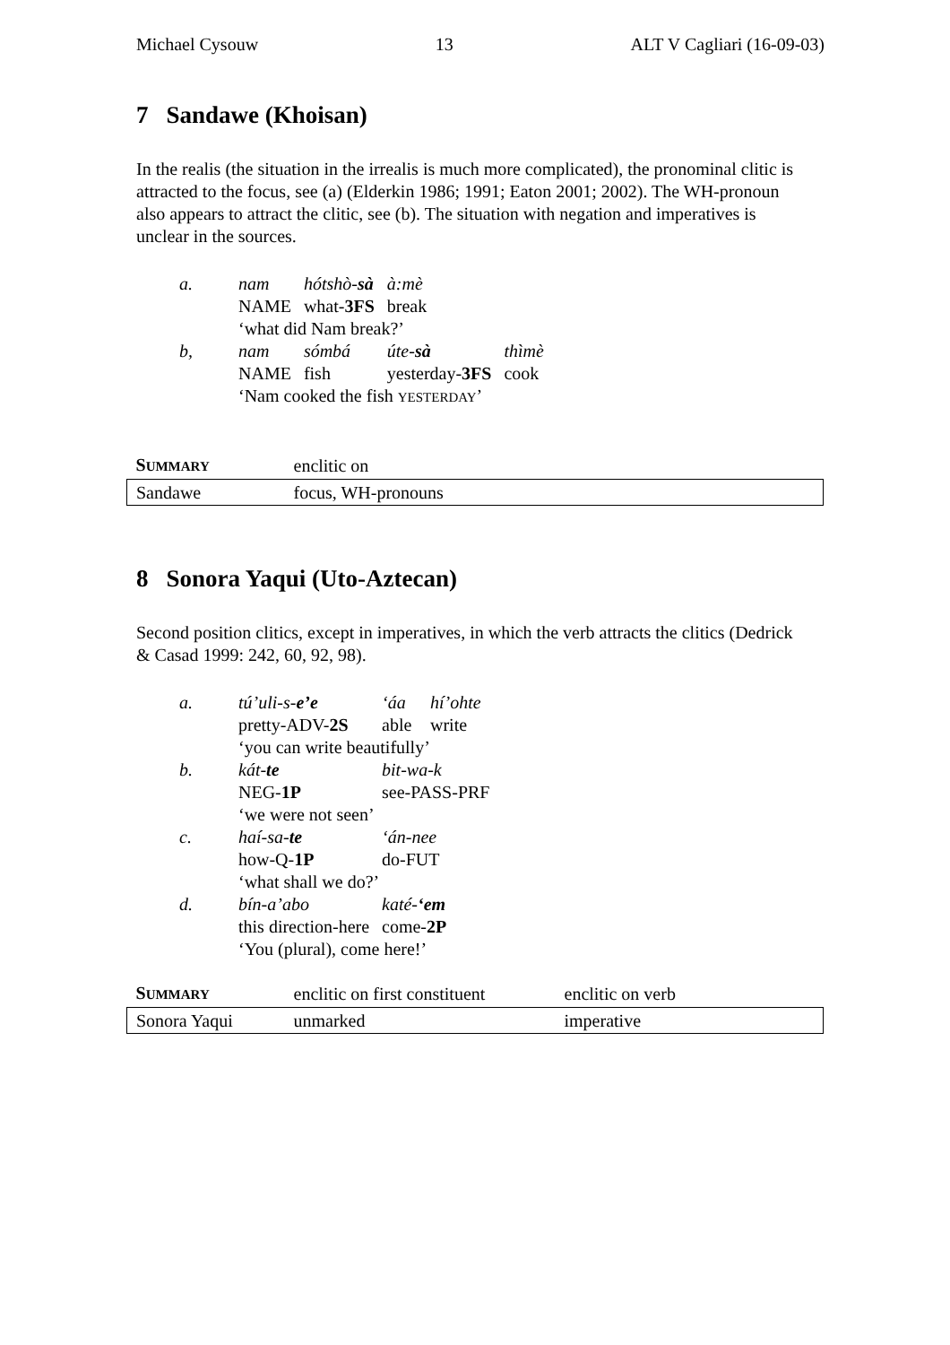Michael Cysouw 13 ALT V Cagliari (16-09-03)
7 Sandawe (Khoisan)
In the realis (the situation in the irrealis is much more complicated), the pronominal clitic is attracted to the focus, see (a) (Elderkin 1986; 1991; Eaton 2001; 2002). The WH-pronoun also appears to attract the clitic, see (b). The situation with negation and imperatives is unclear in the sources.
| a. | nam | hótshò- sà | à:mè | |
| | NAME | what- 3FS | break | |
| | ‘what did Nam break?’ | | | |
| b, | nam | sómbá | úte- sà | thìmè |
| | NAME | fish | yesterday- 3FS | cook |
| | ‘Nam cooked the fish YESTERDAY ’ | | | |
| S UMMARY | enclitic on |
| Sandawe | focus, WH-pronouns |
8 Sonora Yaqui (Uto-Aztecan)
Second position clitics, except in imperatives, in which the verb attracts the clitics (Dedrick & Casad 1999: 242, 60, 92, 98).
| a. | tú’uli-s- e’e | ‘áa | hí’ohte |
| | pretty-ADV- 2S | able | write |
| | ‘you can write beautifully’ | | |
| b. | kát- te | bit-wa-k | |
| | NEG- 1P | see-PASS-PRF | |
| | ‘we were not seen’ | | |
| c. | haí-sa- te | ‘án-nee | |
| | how-Q- 1P | do-FUT | |
| | ‘what shall we do?’ | | |
| d. | bín-a’abo | katé- ‘em | |
| | this direction-here | come- 2P | |
| | ‘You (plural), come here!’ | | |
| S UMMARY | enclitic on first constituent | enclitic on verb |
| Sonora Yaqui | unmarked | imperative |